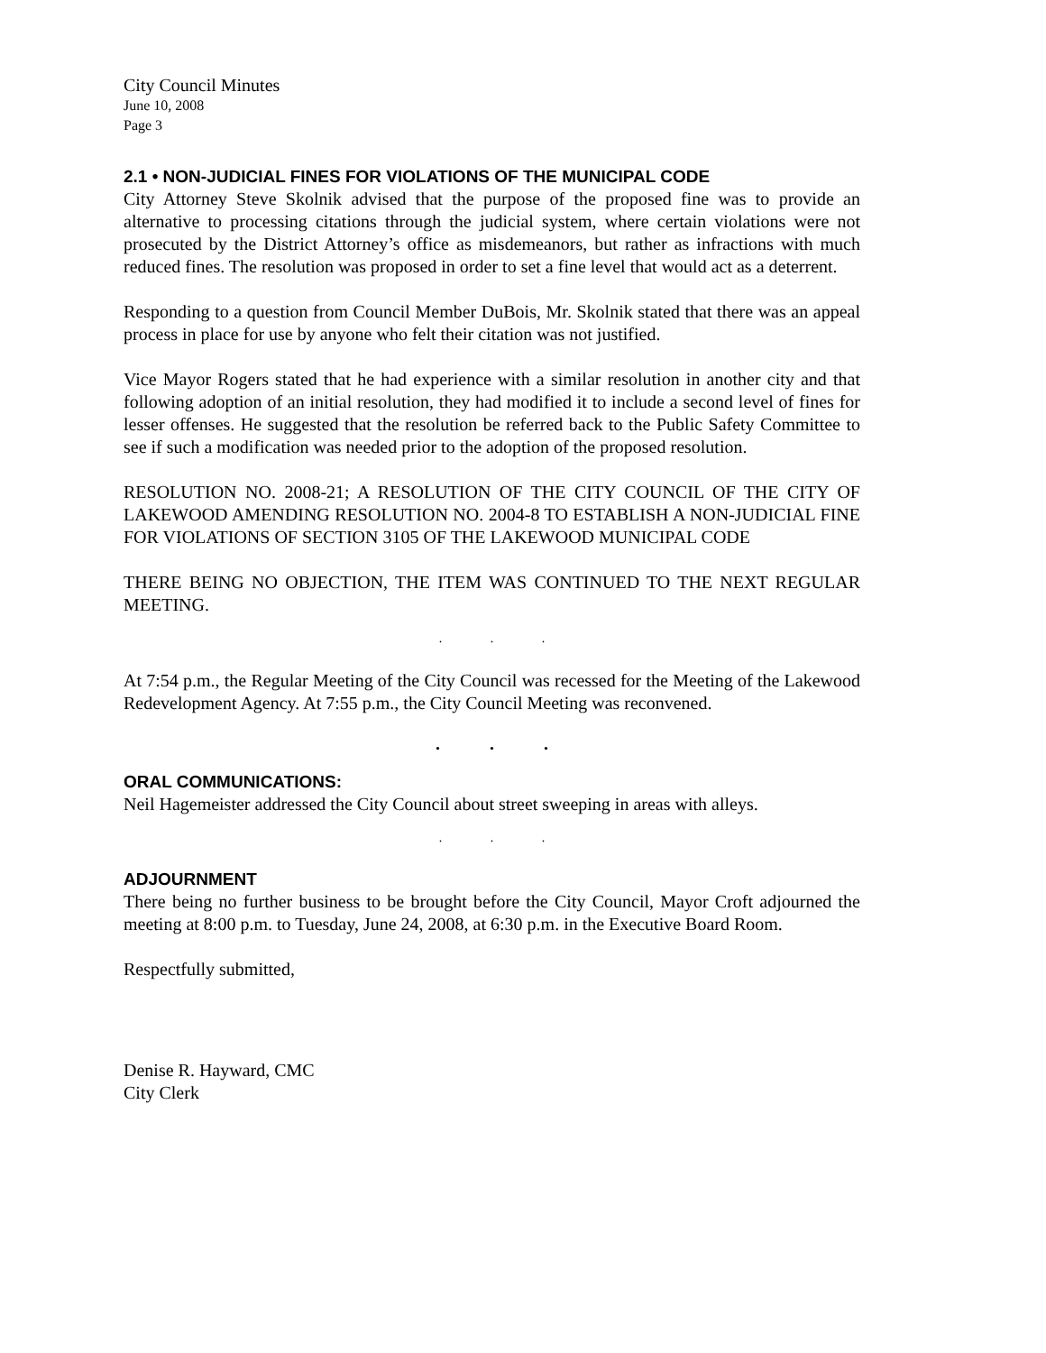City Council Minutes
June 10, 2008
Page 3
2.1 • NON-JUDICIAL FINES FOR VIOLATIONS OF THE MUNICIPAL CODE
City Attorney Steve Skolnik advised that the purpose of the proposed fine was to provide an alternative to processing citations through the judicial system, where certain violations were not prosecuted by the District Attorney’s office as misdemeanors, but rather as infractions with much reduced fines. The resolution was proposed in order to set a fine level that would act as a deterrent.
Responding to a question from Council Member DuBois, Mr. Skolnik stated that there was an appeal process in place for use by anyone who felt their citation was not justified.
Vice Mayor Rogers stated that he had experience with a similar resolution in another city and that following adoption of an initial resolution, they had modified it to include a second level of fines for lesser offenses. He suggested that the resolution be referred back to the Public Safety Committee to see if such a modification was needed prior to the adoption of the proposed resolution.
RESOLUTION NO. 2008-21; A RESOLUTION OF THE CITY COUNCIL OF THE CITY OF LAKEWOOD AMENDING RESOLUTION NO. 2004-8 TO ESTABLISH A NON-JUDICIAL FINE FOR VIOLATIONS OF SECTION 3105 OF THE LAKEWOOD MUNICIPAL CODE
THERE BEING NO OBJECTION, THE ITEM WAS CONTINUED TO THE NEXT REGULAR MEETING.
. . .
At 7:54 p.m., the Regular Meeting of the City Council was recessed for the Meeting of the Lakewood Redevelopment Agency. At 7:55 p.m., the City Council Meeting was reconvened.
. . .
ORAL COMMUNICATIONS:
Neil Hagemeister addressed the City Council about street sweeping in areas with alleys.
. . .
ADJOURNMENT
There being no further business to be brought before the City Council, Mayor Croft adjourned the meeting at 8:00 p.m. to Tuesday, June 24, 2008, at 6:30 p.m. in the Executive Board Room.
Respectfully submitted,
Denise R. Hayward, CMC
City Clerk